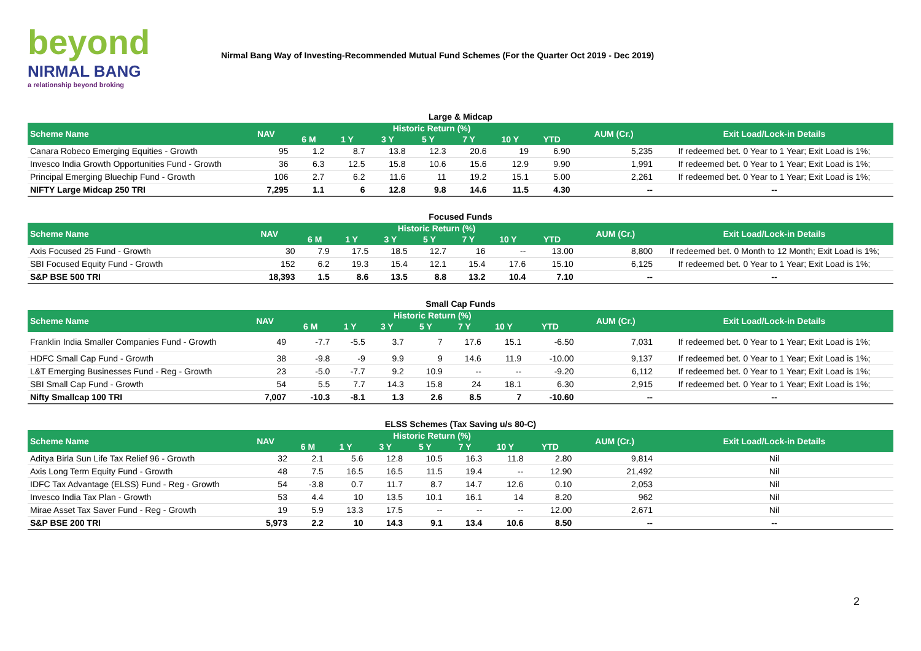beyond
NIRMAL BANG
a relationship beyond broking
Nirmal Bang Way of Investing-Recommended Mutual Fund Schemes (For the Quarter Oct 2019 - Dec 2019)
Large & Midcap
| Scheme Name | NAV | Historic Return (%) | | | | | | | AUM (Cr.) | Exit Load/Lock-in Details |
| --- | --- | --- | --- | --- | --- | --- | --- | --- | --- | --- |
| | | 6 M | 1 Y | 3 Y | 5 Y | 7 Y | 10 Y | YTD | | |
| Canara Robeco Emerging Equities - Growth | 95 | 1.2 | 8.7 | 13.8 | 12.3 | 20.6 | 19 | 6.90 | 5,235 | If redeemed bet. 0 Year to 1 Year; Exit Load is 1%; |
| Invesco India Growth Opportunities Fund - Growth | 36 | 6.3 | 12.5 | 15.8 | 10.6 | 15.6 | 12.9 | 9.90 | 1,991 | If redeemed bet. 0 Year to 1 Year; Exit Load is 1%; |
| Principal Emerging Bluechip Fund - Growth | 106 | 2.7 | 6.2 | 11.6 | 11 | 19.2 | 15.1 | 5.00 | 2,261 | If redeemed bet. 0 Year to 1 Year; Exit Load is 1%; |
| NIFTY Large Midcap 250 TRI | 7,295 | 1.1 | 6 | 12.8 | 9.8 | 14.6 | 11.5 | 4.30 | -- | -- |
Focused Funds
| Scheme Name | NAV | Historic Return (%) | | | | | | | AUM (Cr.) | Exit Load/Lock-in Details |
| --- | --- | --- | --- | --- | --- | --- | --- | --- | --- | --- |
| | | 6 M | 1 Y | 3 Y | 5 Y | 7 Y | 10 Y | YTD | | |
| Axis Focused 25 Fund - Growth | 30 | 7.9 | 17.5 | 18.5 | 12.7 | 16 | -- | 13.00 | 8,800 | If redeemed bet. 0 Month to 12 Month; Exit Load is 1%; |
| SBI Focused Equity Fund - Growth | 152 | 6.2 | 19.3 | 15.4 | 12.1 | 15.4 | 17.6 | 15.10 | 6,125 | If redeemed bet. 0 Year to 1 Year; Exit Load is 1%; |
| S&P BSE 500 TRI | 18,393 | 1.5 | 8.6 | 13.5 | 8.8 | 13.2 | 10.4 | 7.10 | -- | -- |
Small Cap Funds
| Scheme Name | NAV | Historic Return (%) | | | | | | | AUM (Cr.) | Exit Load/Lock-in Details |
| --- | --- | --- | --- | --- | --- | --- | --- | --- | --- | --- |
| | | 6 M | 1 Y | 3 Y | 5 Y | 7 Y | 10 Y | YTD | | |
| Franklin India Smaller Companies Fund - Growth | 49 | -7.7 | -5.5 | 3.7 | 7 | 17.6 | 15.1 | -6.50 | 7,031 | If redeemed bet. 0 Year to 1 Year; Exit Load is 1%; |
| HDFC Small Cap Fund - Growth | 38 | -9.8 | -9 | 9.9 | 9 | 14.6 | 11.9 | -10.00 | 9,137 | If redeemed bet. 0 Year to 1 Year; Exit Load is 1%; |
| L&T Emerging Businesses Fund - Reg - Growth | 23 | -5.0 | -7.7 | 9.2 | 10.9 | -- | -- | -9.20 | 6,112 | If redeemed bet. 0 Year to 1 Year; Exit Load is 1%; |
| SBI Small Cap Fund - Growth | 54 | 5.5 | 7.7 | 14.3 | 15.8 | 24 | 18.1 | 6.30 | 2,915 | If redeemed bet. 0 Year to 1 Year; Exit Load is 1%; |
| Nifty Smallcap 100 TRI | 7,007 | -10.3 | -8.1 | 1.3 | 2.6 | 8.5 | 7 | -10.60 | -- | -- |
ELSS Schemes (Tax Saving u/s 80-C)
| Scheme Name | NAV | Historic Return (%) | | | | | | | AUM (Cr.) | Exit Load/Lock-in Details |
| --- | --- | --- | --- | --- | --- | --- | --- | --- | --- | --- |
| | | 6 M | 1 Y | 3 Y | 5 Y | 7 Y | 10 Y | YTD | | |
| Aditya Birla Sun Life Tax Relief 96 - Growth | 32 | 2.1 | 5.6 | 12.8 | 10.5 | 16.3 | 11.8 | 2.80 | 9,814 | Nil |
| Axis Long Term Equity Fund - Growth | 48 | 7.5 | 16.5 | 16.5 | 11.5 | 19.4 | -- | 12.90 | 21,492 | Nil |
| IDFC Tax Advantage (ELSS) Fund - Reg - Growth | 54 | -3.8 | 0.7 | 11.7 | 8.7 | 14.7 | 12.6 | 0.10 | 2,053 | Nil |
| Invesco India Tax Plan - Growth | 53 | 4.4 | 10 | 13.5 | 10.1 | 16.1 | 14 | 8.20 | 962 | Nil |
| Mirae Asset Tax Saver Fund - Reg - Growth | 19 | 5.9 | 13.3 | 17.5 | -- | -- | -- | 12.00 | 2,671 | Nil |
| S&P BSE 200 TRI | 5,973 | 2.2 | 10 | 14.3 | 9.1 | 13.4 | 10.6 | 8.50 | -- | -- |
2